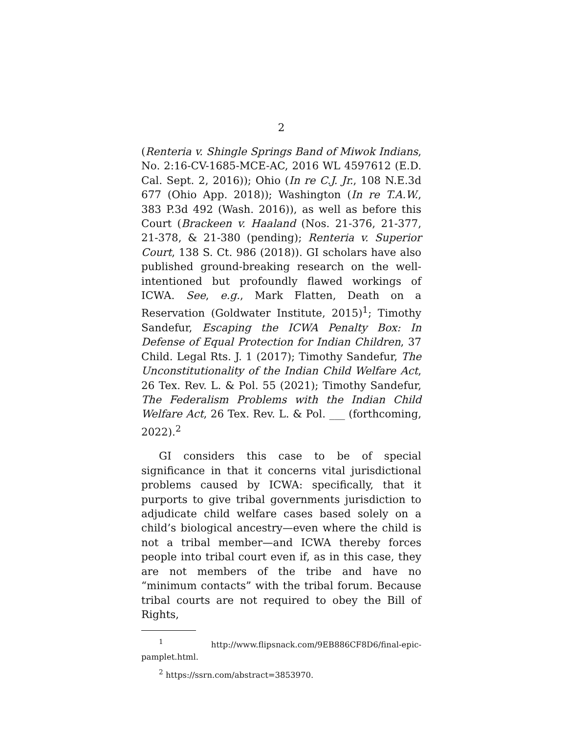2
(Renteria v. Shingle Springs Band of Miwok Indians, No. 2:16-CV-1685-MCE-AC, 2016 WL 4597612 (E.D. Cal. Sept. 2, 2016)); Ohio (In re C.J. Jr., 108 N.E.3d 677 (Ohio App. 2018)); Washington (In re T.A.W., 383 P.3d 492 (Wash. 2016)), as well as before this Court (Brackeen v. Haaland (Nos. 21-376, 21-377, 21-378, & 21-380 (pending); Renteria v. Superior Court, 138 S. Ct. 986 (2018)). GI scholars have also published ground-breaking research on the well-intentioned but profoundly flawed workings of ICWA. See, e.g., Mark Flatten, Death on a Reservation (Goldwater Institute, 2015)<sup>1</sup>; Timothy Sandefur, Escaping the ICWA Penalty Box: In Defense of Equal Protection for Indian Children, 37 Child. Legal Rts. J. 1 (2017); Timothy Sandefur, The Unconstitutionality of the Indian Child Welfare Act, 26 Tex. Rev. L. & Pol. 55 (2021); Timothy Sandefur, The Federalism Problems with the Indian Child Welfare Act, 26 Tex. Rev. L. & Pol. ___ (forthcoming, 2022).<sup>2</sup>
GI considers this case to be of special significance in that it concerns vital jurisdictional problems caused by ICWA: specifically, that it purports to give tribal governments jurisdiction to adjudicate child welfare cases based solely on a child’s biological ancestry—even where the child is not a tribal member—and ICWA thereby forces people into tribal court even if, as in this case, they are not members of the tribe and have no “minimum contacts” with the tribal forum. Because tribal courts are not required to obey the Bill of Rights,
<sup>1</sup> http://www.flipsnack.com/9EB886CF8D6/final-epic-pamplet.html.
<sup>2</sup> https://ssrn.com/abstract=3853970.